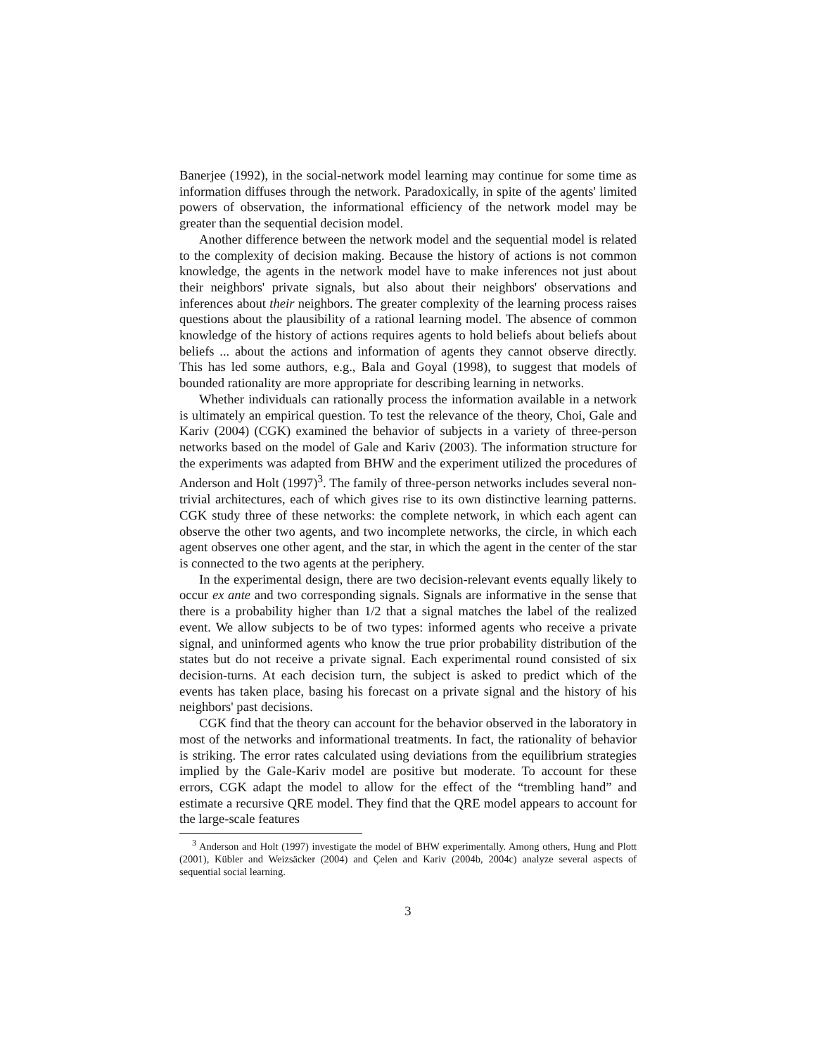Banerjee (1992), in the social-network model learning may continue for some time as information diffuses through the network. Paradoxically, in spite of the agents' limited powers of observation, the informational efficiency of the network model may be greater than the sequential decision model.
Another difference between the network model and the sequential model is related to the complexity of decision making. Because the history of actions is not common knowledge, the agents in the network model have to make inferences not just about their neighbors' private signals, but also about their neighbors' observations and inferences about their neighbors. The greater complexity of the learning process raises questions about the plausibility of a rational learning model. The absence of common knowledge of the history of actions requires agents to hold beliefs about beliefs about beliefs ... about the actions and information of agents they cannot observe directly. This has led some authors, e.g., Bala and Goyal (1998), to suggest that models of bounded rationality are more appropriate for describing learning in networks.
Whether individuals can rationally process the information available in a network is ultimately an empirical question. To test the relevance of the theory, Choi, Gale and Kariv (2004) (CGK) examined the behavior of subjects in a variety of three-person networks based on the model of Gale and Kariv (2003). The information structure for the experiments was adapted from BHW and the experiment utilized the procedures of Anderson and Holt (1997)<sup>3</sup>. The family of three-person networks includes several non-trivial architectures, each of which gives rise to its own distinctive learning patterns. CGK study three of these networks: the complete network, in which each agent can observe the other two agents, and two incomplete networks, the circle, in which each agent observes one other agent, and the star, in which the agent in the center of the star is connected to the two agents at the periphery.
In the experimental design, there are two decision-relevant events equally likely to occur ex ante and two corresponding signals. Signals are informative in the sense that there is a probability higher than 1/2 that a signal matches the label of the realized event. We allow subjects to be of two types: informed agents who receive a private signal, and uninformed agents who know the true prior probability distribution of the states but do not receive a private signal. Each experimental round consisted of six decision-turns. At each decision turn, the subject is asked to predict which of the events has taken place, basing his forecast on a private signal and the history of his neighbors' past decisions.
CGK find that the theory can account for the behavior observed in the laboratory in most of the networks and informational treatments. In fact, the rationality of behavior is striking. The error rates calculated using deviations from the equilibrium strategies implied by the Gale-Kariv model are positive but moderate. To account for these errors, CGK adapt the model to allow for the effect of the “trembling hand” and estimate a recursive QRE model. They find that the QRE model appears to account for the large-scale features
<sup>3</sup> Anderson and Holt (1997) investigate the model of BHW experimentally. Among others, Hung and Plott (2001), Kübler and Weizsäcker (2004) and Çelen and Kariv (2004b, 2004c) analyze several aspects of sequential social learning.
3